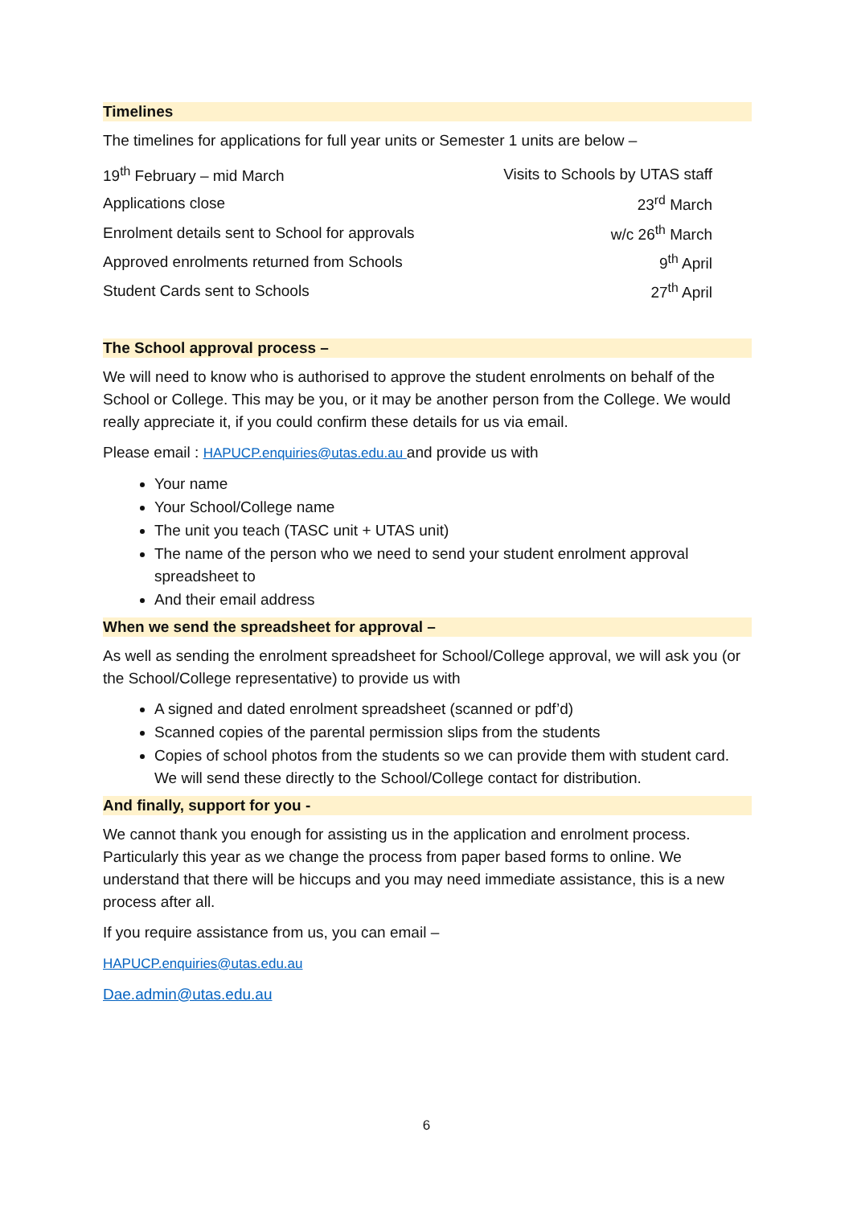Timelines
The timelines for applications for full year units or Semester 1 units are below –
| 19<sup>th</sup> February – mid March | Visits to Schools by UTAS staff |
| Applications close | 23<sup>rd</sup> March |
| Enrolment details sent to School for approvals | w/c 26<sup>th</sup> March |
| Approved enrolments returned from Schools | 9<sup>th</sup> April |
| Student Cards sent to Schools | 27<sup>th</sup> April |
The School approval process –
We will need to know who is authorised to approve the student enrolments on behalf of the School or College. This may be you, or it may be another person from the College. We would really appreciate it, if you could confirm these details for us via email.
Please email : HAPUCP.enquiries@utas.edu.au and provide us with
Your name
Your School/College name
The unit you teach (TASC unit + UTAS unit)
The name of the person who we need to send your student enrolment approval spreadsheet to
And their email address
When we send the spreadsheet for approval –
As well as sending the enrolment spreadsheet for School/College approval, we will ask you (or the School/College representative) to provide us with
A signed and dated enrolment spreadsheet (scanned or pdf’d)
Scanned copies of the parental permission slips from the students
Copies of school photos from the students so we can provide them with student card. We will send these directly to the School/College contact for distribution.
And finally, support for you -
We cannot thank you enough for assisting us in the application and enrolment process. Particularly this year as we change the process from paper based forms to online. We understand that there will be hiccups and you may need immediate assistance, this is a new process after all.
If you require assistance from us, you can email –
HAPUCP.enquiries@utas.edu.au
Dae.admin@utas.edu.au
6